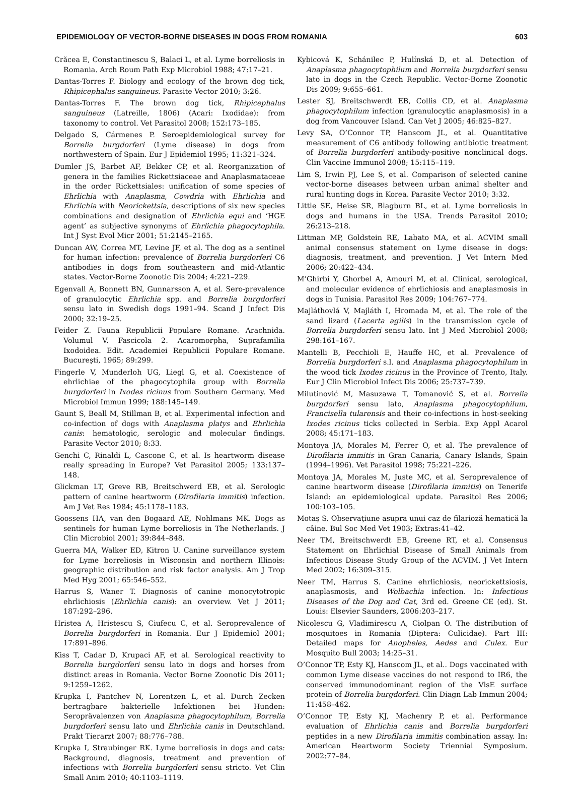EPIDEMIOLOGY OF VECTOR-BORNE DISEASES IN DOGS FROM ROMANIA 603
Crăcea E, Constantinescu S, Balaci L, et al. Lyme borreliosis in Romania. Arch Roum Path Exp Microbiol 1988; 47:17–21.
Dantas-Torres F. Biology and ecology of the brown dog tick, Rhipicephalus sanguineus. Parasite Vector 2010; 3:26.
Dantas-Torres F. The brown dog tick, Rhipicephalus sanguineus (Latreille, 1806) (Acari: Ixodidae): from taxonomy to control. Vet Parasitol 2008; 152:173–185.
Delgado S, Cármenes P. Seroepidemiological survey for Borrelia burgdorferi (Lyme disease) in dogs from northwestern of Spain. Eur J Epidemiol 1995; 11:321–324.
Dumler JS, Barbet AF, Bekker CP, et al. Reorganization of genera in the families Rickettsiaceae and Anaplasmataceae in the order Rickettsiales: unification of some species of Ehrlichia with Anaplasma, Cowdria with Ehrlichia and Ehrlichia with Neorickettsia, descriptions of six new species combinations and designation of Ehrlichia equi and ‘HGE agent’ as subjective synonyms of Ehrlichia phagocytophila. Int J Syst Evol Micr 2001; 51:2145–2165.
Duncan AW, Correa MT, Levine JF, et al. The dog as a sentinel for human infection: prevalence of Borrelia burgdorferi C6 antibodies in dogs from southeastern and mid-Atlantic states. Vector-Borne Zoonotic Dis 2004; 4:221–229.
Egenvall A, Bonnett BN, Gunnarsson A, et al. Sero-prevalence of granulocytic Ehrlichia spp. and Borrelia burgdorferi sensu lato in Swedish dogs 1991–94. Scand J Infect Dis 2000; 32:19–25.
Feider Z. Fauna Republicii Populare Romane. Arachnida. Volumul V. Fascicola 2. Acaromorpha, Suprafamilia Ixodoidea. Edit. Academiei Republicii Populare Romane. Bucureşti, 1965; 89:299.
Fingerle V, Munderloh UG, Liegl G, et al. Coexistence of ehrlichiae of the phagocytophila group with Borrelia burgdorferi in Ixodes ricinus from Southern Germany. Med Microbiol Immun 1999; 188:145–149.
Gaunt S, Beall M, Stillman B, et al. Experimental infection and co-infection of dogs with Anaplasma platys and Ehrlichia canis: hematologic, serologic and molecular findings. Parasite Vector 2010; 8:33.
Genchi C, Rinaldi L, Cascone C, et al. Is heartworm disease really spreading in Europe? Vet Parasitol 2005; 133:137–148.
Glickman LT, Greve RB, Breitschwerd EB, et al. Serologic pattern of canine heartworm (Dirofilaria immitis) infection. Am J Vet Res 1984; 45:1178–1183.
Goossens HA, van den Bogaard AE, Nohlmans MK. Dogs as sentinels for human Lyme borreliosis in The Netherlands. J Clin Microbiol 2001; 39:844–848.
Guerra MA, Walker ED, Kitron U. Canine surveillance system for Lyme borreliosis in Wisconsin and northern Illinois: geographic distribution and risk factor analysis. Am J Trop Med Hyg 2001; 65:546–552.
Harrus S, Waner T. Diagnosis of canine monocytotropic ehrlichiosis (Ehrlichia canis): an overview. Vet J 2011; 187:292–296.
Hristea A, Hristescu S, Ciufecu C, et al. Seroprevalence of Borrelia burgdorferi in Romania. Eur J Epidemiol 2001; 17:891–896.
Kiss T, Cadar D, Krupaci AF, et al. Serological reactivity to Borrelia burgdorferi sensu lato in dogs and horses from distinct areas in Romania. Vector Borne Zoonotic Dis 2011; 9:1259–1262.
Krupka I, Pantchev N, Lorentzen L, et al. Durch Zecken bertragbare bakterielle Infektionen bei Hunden: Seroprävalenzen von Anaplasma phagocytophilum, Borrelia burgdorferi sensu lato und Ehrlichia canis in Deutschland. Prakt Tierarzt 2007; 88:776–788.
Krupka I, Straubinger RK. Lyme borreliosis in dogs and cats: Background, diagnosis, treatment and prevention of infections with Borrelia burgdorferi sensu stricto. Vet Clin Small Anim 2010; 40:1103–1119.
Kybicová K, Schánilec P, Hulínská D, et al. Detection of Anaplasma phagocytophilum and Borrelia burgdorferi sensu lato in dogs in the Czech Republic. Vector-Borne Zoonotic Dis 2009; 9:655–661.
Lester SJ, Breitschwerdt EB, Collis CD, et al. Anaplasma phagocytophilum infection (granulocytic anaplasmosis) in a dog from Vancouver Island. Can Vet J 2005; 46:825–827.
Levy SA, O’Connor TP, Hanscom JL, et al. Quantitative measurement of C6 antibody following antibiotic treatment of Borrelia burgdorferi antibody-positive nonclinical dogs. Clin Vaccine Immunol 2008; 15:115–119.
Lim S, Irwin PJ, Lee S, et al. Comparison of selected canine vector-borne diseases between urban animal shelter and rural hunting dogs in Korea. Parasite Vector 2010; 3:32.
Little SE, Heise SR, Blagburn BL, et al. Lyme borreliosis in dogs and humans in the USA. Trends Parasitol 2010; 26:213–218.
Littman MP, Goldstein RE, Labato MA, et al. ACVIM small animal consensus statement on Lyme disease in dogs: diagnosis, treatment, and prevention. J Vet Intern Med 2006; 20:422–434.
M’Ghirbi Y, Ghorbel A, Amouri M, et al. Clinical, serological, and molecular evidence of ehrlichiosis and anaplasmosis in dogs in Tunisia. Parasitol Res 2009; 104:767–774.
Majláthovlá V, Majláth I, Hromada M, et al. The role of the sand lizard (Lacerta agilis) in the transmission cycle of Borrelia burgdorferi sensu lato. Int J Med Microbiol 2008; 298:161–167.
Mantelli B, Pecchioli E, Hauffe HC, et al. Prevalence of Borrelia burgdorferi s.l. and Anaplasma phagocytophilum in the wood tick Ixodes ricinus in the Province of Trento, Italy. Eur J Clin Microbiol Infect Dis 2006; 25:737–739.
Milutinović M, Masuzawa T, Tomanović S, et al. Borrelia burgdorferi sensu lato, Anaplasma phagocytophilum, Francisella tularensis and their co-infections in host-seeking Ixodes ricinus ticks collected in Serbia. Exp Appl Acarol 2008; 45:171–183.
Montoya JA, Morales M, Ferrer O, et al. The prevalence of Dirofilaria immitis in Gran Canaria, Canary Islands, Spain (1994–1996). Vet Parasitol 1998; 75:221–226.
Montoya JA, Morales M, Juste MC, et al. Seroprevalence of canine heartworm disease (Dirofilaria immitis) on Tenerife Island: an epidemiological update. Parasitol Res 2006; 100:103–105.
Motaş S. Observaţiune asupra unui caz de filarioză hematică la câine. Bul Soc Med Vet 1903; Extras:41–42.
Neer TM, Breitschwerdt EB, Greene RT, et al. Consensus Statement on Ehrlichial Disease of Small Animals from Infectious Disease Study Group of the ACVIM. J Vet Intern Med 2002; 16:309–315.
Neer TM, Harrus S. Canine ehrlichiosis, neorickettsiosis, anaplasmosis, and Wolbachia infection. In: Infectious Diseases of the Dog and Cat, 3rd ed. Greene CE (ed). St. Louis: Elsevier Saunders, 2006:203–217.
Nicolescu G, Vladimirescu A, Ciolpan O. The distribution of mosquitoes in Romania (Diptera: Culicidae). Part III: Detailed maps for Anopheles, Aedes and Culex. Eur Mosquito Bull 2003; 14:25–31.
O’Connor TP, Esty KJ, Hanscom JL, et al.. Dogs vaccinated with common Lyme disease vaccines do not respond to IR6, the conserved immunodominant region of the VlsE surface protein of Borrelia burgdorferi. Clin Diagn Lab Immun 2004; 11:458–462.
O’Connor TP, Esty KJ, Machenry P, et al. Performance evaluation of Ehrlichia canis and Borrelia burgdorferi peptides in a new Dirofilaria immitis combination assay. In: American Heartworm Society Triennial Symposium. 2002:77–84.